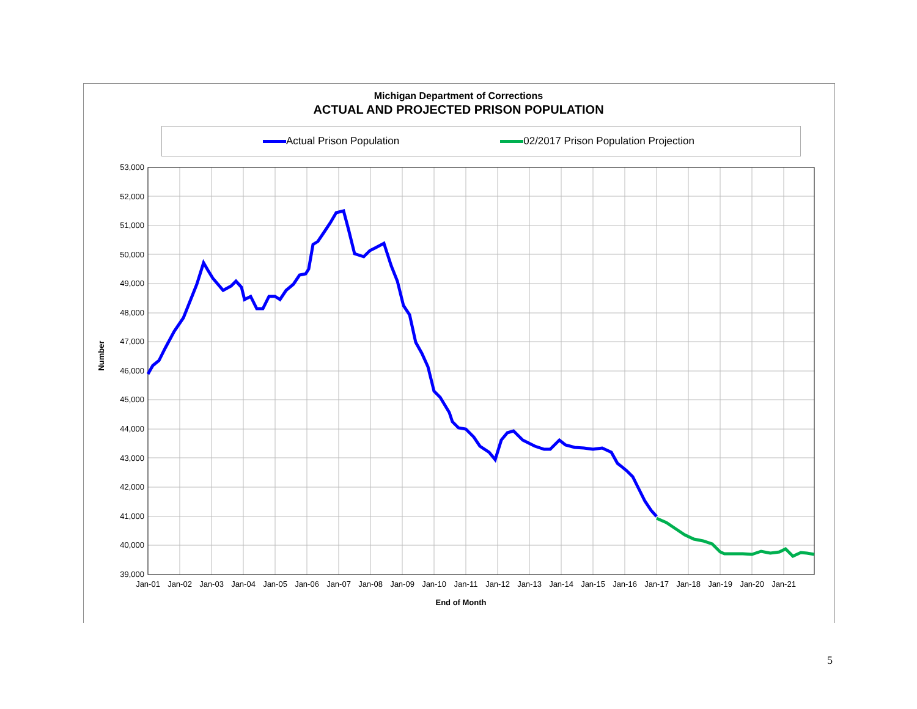Michigan Department of Corrections
ACTUAL AND PROJECTED PRISON POPULATION
Actual Prison Population 02/2017 Prison Population Projection
53,000
52,000
51,000
50,000
49,000
48,000
47,000
46,000
45,000
44,000
43,000
42,000
41,000
40,000
39,000
Jan-01
Jan-02
Jan-03
Jan-04
Jan-05
Jan-06
Jan-07
Jan-08
Jan-09
Jan-10
Jan-11
Jan-12
Jan-13
Jan-14
Jan-15
Jan-16
Jan-17
Jan-18
Jan-19
Jan-20
Jan-21
End of Month
Number
5